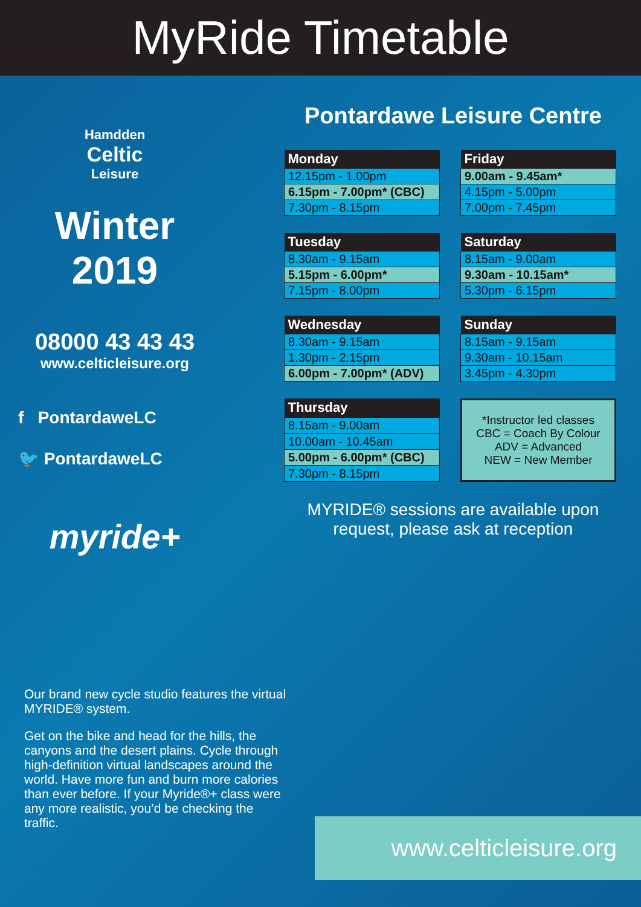MyRide Timetable
Hamdden
Celtic
Leisure
Winter
2019
08000 43 43 43
www.celticleisure.org
f PontardaweLC
🐦 PontardaweLC
myride+
Pontardawe Leisure Centre
| Monday |
| --- |
| 12.15pm - 1.00pm |
| 6.15pm - 7.00pm* (CBC) |
| 7.30pm - 8.15pm |
| Friday |
| --- |
| 9.00am - 9.45am* |
| 4.15pm - 5.00pm |
| 7.00pm - 7.45pm |
| Tuesday |
| --- |
| 8.30am - 9.15am |
| 5.15pm - 6.00pm* |
| 7.15pm - 8.00pm |
| Saturday |
| --- |
| 8.15am - 9.00am |
| 9.30am - 10.15am* |
| 5.30pm - 6.15pm |
| Wednesday |
| --- |
| 8.30am - 9.15am |
| 1.30pm - 2.15pm |
| 6.00pm - 7.00pm* (ADV) |
| Sunday |
| --- |
| 8.15am - 9.15am |
| 9.30am - 10.15am |
| 3.45pm - 4.30pm |
| Thursday |
| --- |
| 8.15am - 9.00am |
| 10.00am - 10.45am |
| 5.00pm - 6.00pm* (CBC) |
| 7.30pm - 8.15pm |
*Instructor led classes
CBC = Coach By Colour
ADV = Advanced
NEW = New Member
MYRIDE® sessions are available upon request, please ask at reception
Our brand new cycle studio features the virtual MYRIDE® system.
Get on the bike and head for the hills, the canyons and the desert plains. Cycle through high-definition virtual landscapes around the world. Have more fun and burn more calories than ever before. If your Myride®+ class were any more realistic, you’d be checking the traffic.
www.celticleisure.org